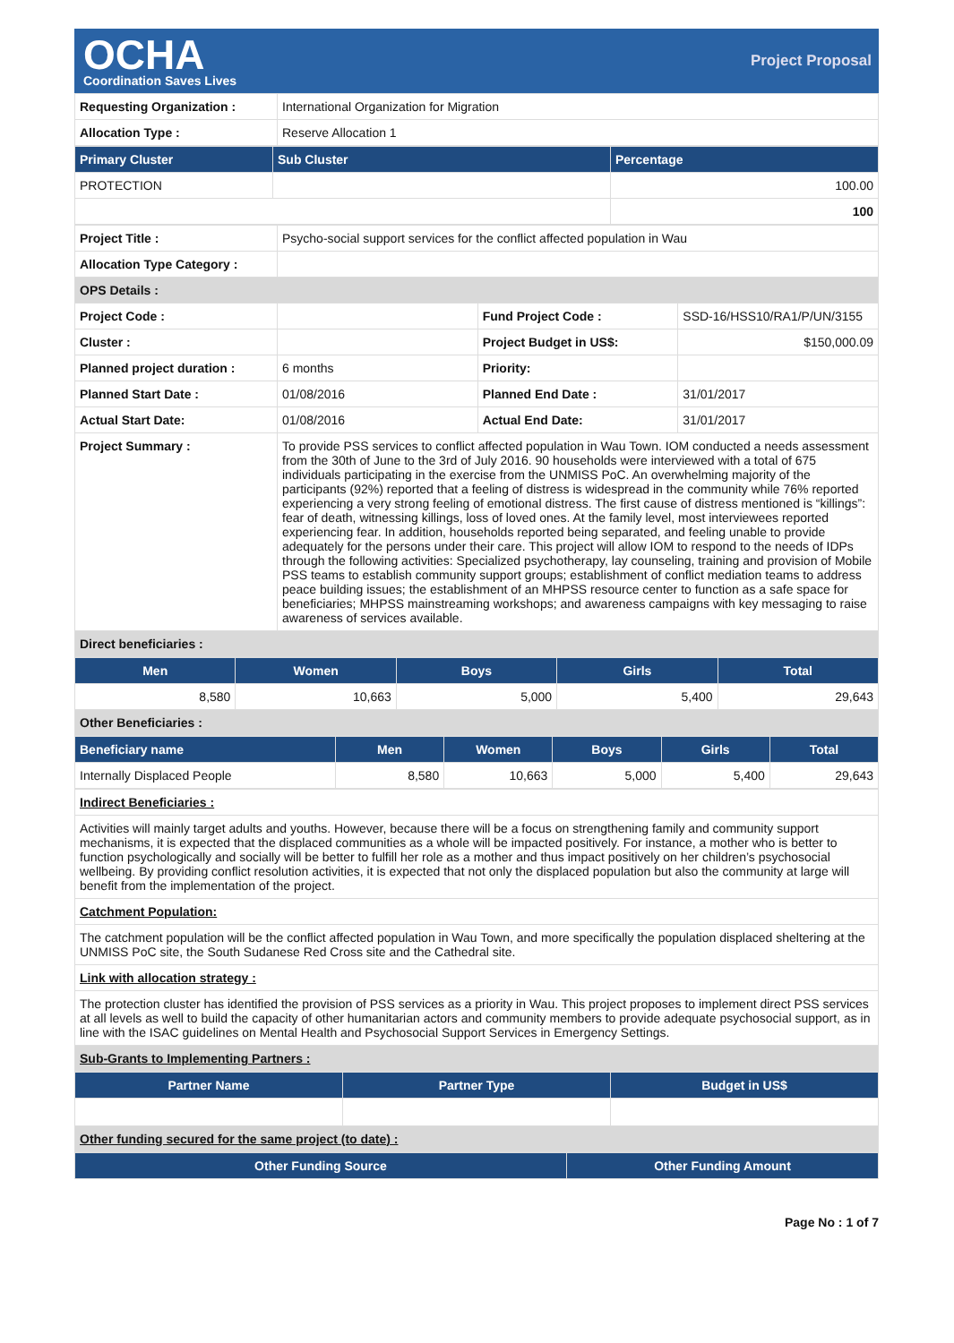OCHA
Coordination Saves Lives
Project Proposal
| Requesting Organization : | International Organization for Migration |
| Allocation Type : | Reserve Allocation 1 |
| Primary Cluster | Sub Cluster | Percentage |
| --- | --- | --- |
| PROTECTION | | 100.00 |
| | | 100 |
| Project Title : | Psycho-social support services for the conflict affected population in Wau | | |
| Allocation Type Category : | | | |
| OPS Details : | | | |
| Project Code : | | Fund Project Code : | SSD-16/HSS10/RA1/P/UN/3155 |
| Cluster : | | Project Budget in US$: | $150,000.09 |
| Planned project duration : | 6 months | Priority: | |
| Planned Start Date : | 01/08/2016 | Planned End Date : | 31/01/2017 |
| Actual Start Date: | 01/08/2016 | Actual End Date: | 31/01/2017 |
| Project Summary : | To provide PSS services to conflict affected population in Wau Town. IOM conducted a needs assessment from the 30th of June to the 3rd of July 2016. 90 households were interviewed with a total of 675 individuals participating in the exercise from the UNMISS PoC. An overwhelming majority of the participants (92%) reported that a feeling of distress is widespread in the community while 76% reported experiencing a very strong feeling of emotional distress. The first cause of distress mentioned is “killings”: fear of death, witnessing killings, loss of loved ones. At the family level, most interviewees reported experiencing fear. In addition, households reported being separated, and feeling unable to provide adequately for the persons under their care. This project will allow IOM to respond to the needs of IDPs through the following activities: Specialized psychotherapy, lay counseling, training and provision of Mobile PSS teams to establish community support groups; establishment of conflict mediation teams to address peace building issues; the establishment of an MHPSS resource center to function as a safe space for beneficiaries; MHPSS mainstreaming workshops; and awareness campaigns with key messaging to raise awareness of services available. | | |
| Direct beneficiaries : | | | |
| Men | Women | Boys | Girls | Total |
| --- | --- | --- | --- | --- |
| 8,580 | 10,663 | 5,000 | 5,400 | 29,643 |
| Other Beneficiaries : | | | | |
| Beneficiary name | Men | Women | Boys | Girls | Total |
| --- | --- | --- | --- | --- | --- |
| Internally Displaced People | 8,580 | 10,663 | 5,000 | 5,400 | 29,643 |
| Indirect Beneficiaries : |
| Activities will mainly target adults and youths. However, because there will be a focus on strengthening family and community support mechanisms, it is expected that the displaced communities as a whole will be impacted positively. For instance, a mother who is better to function psychologically and socially will be better to fulfill her role as a mother and thus impact positively on her children’s psychosocial wellbeing. By providing conflict resolution activities, it is expected that not only the displaced population but also the community at large will benefit from the implementation of the project. |
| Catchment Population: |
| The catchment population will be the conflict affected population in Wau Town, and more specifically the population displaced sheltering at the UNMISS PoC site, the South Sudanese Red Cross site and the Cathedral site. |
| Link with allocation strategy : |
| The protection cluster has identified the provision of PSS services as a priority in Wau. This project proposes to implement direct PSS services at all levels as well to build the capacity of other humanitarian actors and community members to provide adequate psychosocial support, as in line with the ISAC guidelines on Mental Health and Psychosocial Support Services in Emergency Settings. |
| Sub-Grants to Implementing Partners : |
| Partner Name | Partner Type | Budget in US$ |
| --- | --- | --- |
| Other funding secured for the same project (to date) : | | |
| Other Funding Source | Other Funding Amount |
| --- | --- |
Page No : 1 of 7